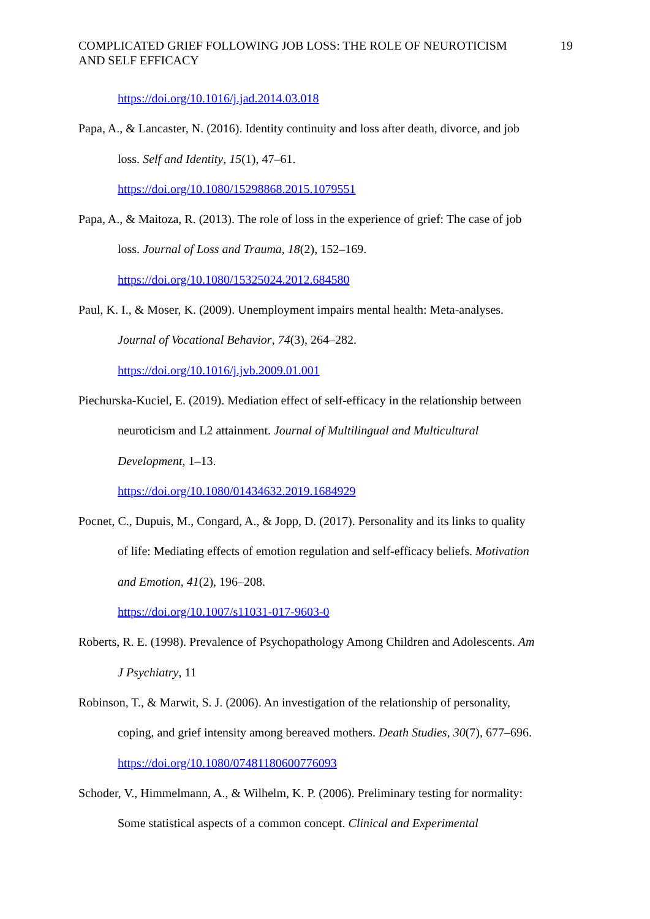COMPLICATED GRIEF FOLLOWING JOB LOSS: THE ROLE OF NEUROTICISM
AND SELF EFFICACY 19
https://doi.org/10.1016/j.jad.2014.03.018
Papa, A., & Lancaster, N. (2016). Identity continuity and loss after death, divorce, and job
loss. Self and Identity, 15(1), 47–61.
https://doi.org/10.1080/15298868.2015.1079551
Papa, A., & Maitoza, R. (2013). The role of loss in the experience of grief: The case of job
loss. Journal of Loss and Trauma, 18(2), 152–169.
https://doi.org/10.1080/15325024.2012.684580
Paul, K. I., & Moser, K. (2009). Unemployment impairs mental health: Meta-analyses.
Journal of Vocational Behavior, 74(3), 264–282.
https://doi.org/10.1016/j.jvb.2009.01.001
Piechurska-Kuciel, E. (2019). Mediation effect of self-efficacy in the relationship between
neuroticism and L2 attainment. Journal of Multilingual and Multicultural
Development, 1–13.
https://doi.org/10.1080/01434632.2019.1684929
Pocnet, C., Dupuis, M., Congard, A., & Jopp, D. (2017). Personality and its links to quality
of life: Mediating effects of emotion regulation and self-efficacy beliefs. Motivation
and Emotion, 41(2), 196–208.
https://doi.org/10.1007/s11031-017-9603-0
Roberts, R. E. (1998). Prevalence of Psychopathology Among Children and Adolescents. Am
J Psychiatry, 11
Robinson, T., & Marwit, S. J. (2006). An investigation of the relationship of personality,
coping, and grief intensity among bereaved mothers. Death Studies, 30(7), 677–696.
https://doi.org/10.1080/07481180600776093
Schoder, V., Himmelmann, A., & Wilhelm, K. P. (2006). Preliminary testing for normality:
Some statistical aspects of a common concept. Clinical and Experimental